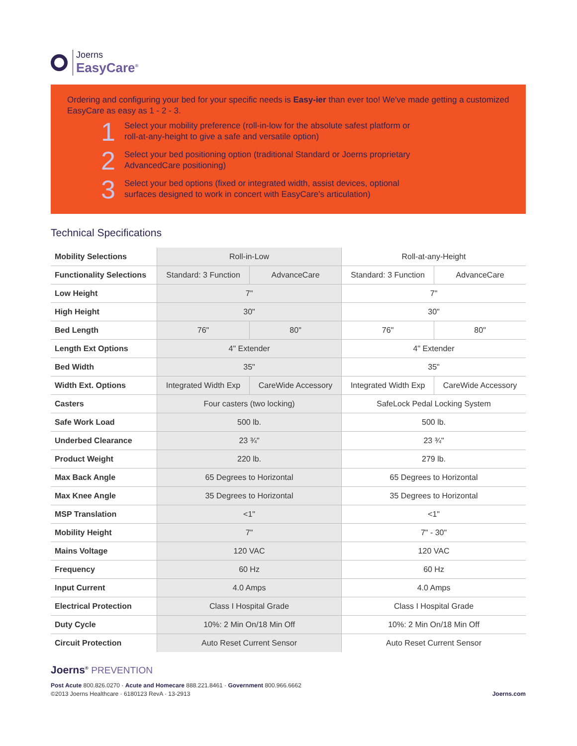Joerns
EasyCare<sup>®</sup>
Ordering and configuring your bed for your specific needs is Easy-ier than ever too! We've made getting a customized EasyCare as easy as 1 - 2 - 3.
1
Select your mobility preference (roll-in-low for the absolute safest platform or
roll-at-any-height to give a safe and versatile option)
2
Select your bed positioning option (traditional Standard or Joerns proprietary
AdvancedCare positioning)
3
Select your bed options (fixed or integrated width, assist devices, optional
surfaces designed to work in concert with EasyCare's articulation)
Technical Specifications
| Mobility Selections | Roll-in-Low | | Roll-at-any-Height | |
| Functionality Selections | Standard: 3 Function | AdvanceCare | Standard: 3 Function | AdvanceCare |
| Low Height | 7" | | 7" | |
| High Height | 30" | | 30" | |
| Bed Length | 76" | 80" | 76" | 80" |
| Length Ext Options | 4" Extender | | 4" Extender | |
| Bed Width | 35" | | 35" | |
| Width Ext. Options | Integrated Width Exp | CareWide Accessory | Integrated Width Exp | CareWide Accessory |
| Casters | Four casters (two locking) | | SafeLock Pedal Locking System | |
| Safe Work Load | 500 lb. | | 500 lb. | |
| Underbed Clearance | 23 ¾" | | 23 ¾" | |
| Product Weight | 220 lb. | | 279 lb. | |
| Max Back Angle | 65 Degrees to Horizontal | | 65 Degrees to Horizontal | |
| Max Knee Angle | 35 Degrees to Horizontal | | 35 Degrees to Horizontal | |
| MSP Translation | <1" | | <1" | |
| Mobility Height | 7" | | 7" - 30" | |
| Mains Voltage | 120 VAC | | 120 VAC | |
| Frequency | 60 Hz | | 60 Hz | |
| Input Current | 4.0 Amps | | 4.0 Amps | |
| Electrical Protection | Class I Hospital Grade | | Class I Hospital Grade | |
| Duty Cycle | 10%: 2 Min On/18 Min Off | | 10%: 2 Min On/18 Min Off | |
| Circuit Protection | Auto Reset Current Sensor | | Auto Reset Current Sensor | |
Joerns<sup>®</sup> PREVENTION
Post Acute 800.826.0270 · Acute and Homecare 888.221.8461 · Government 800.966.6662
©2013 Joerns Healthcare · 6180123 RevA · 13-2913 Joerns.com